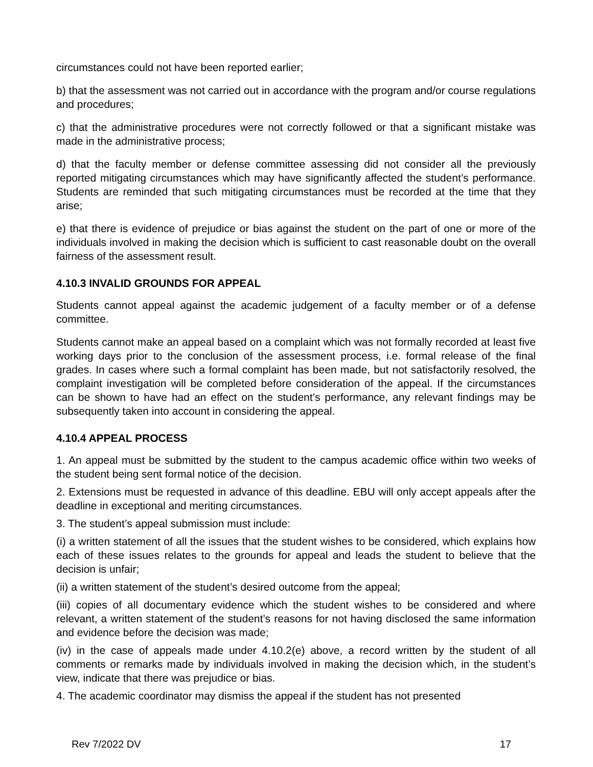circumstances could not have been reported earlier;
b) that the assessment was not carried out in accordance with the program and/or course regulations and procedures;
c) that the administrative procedures were not correctly followed or that a significant mistake was made in the administrative process;
d) that the faculty member or defense committee assessing did not consider all the previously reported mitigating circumstances which may have significantly affected the student’s performance. Students are reminded that such mitigating circumstances must be recorded at the time that they arise;
e) that there is evidence of prejudice or bias against the student on the part of one or more of the individuals involved in making the decision which is sufficient to cast reasonable doubt on the overall fairness of the assessment result.
4.10.3 INVALID GROUNDS FOR APPEAL
Students cannot appeal against the academic judgement of a faculty member or of a defense committee.
Students cannot make an appeal based on a complaint which was not formally recorded at least five working days prior to the conclusion of the assessment process, i.e. formal release of the final grades. In cases where such a formal complaint has been made, but not satisfactorily resolved, the complaint investigation will be completed before consideration of the appeal. If the circumstances can be shown to have had an effect on the student’s performance, any relevant findings may be subsequently taken into account in considering the appeal.
4.10.4 APPEAL PROCESS
1. An appeal must be submitted by the student to the campus academic office within two weeks of the student being sent formal notice of the decision.
2. Extensions must be requested in advance of this deadline. EBU will only accept appeals after the deadline in exceptional and meriting circumstances.
3. The student’s appeal submission must include:
(i) a written statement of all the issues that the student wishes to be considered, which explains how each of these issues relates to the grounds for appeal and leads the student to believe that the decision is unfair;
(ii) a written statement of the student’s desired outcome from the appeal;
(iii) copies of all documentary evidence which the student wishes to be considered and where relevant, a written statement of the student’s reasons for not having disclosed the same information and evidence before the decision was made;
(iv) in the case of appeals made under 4.10.2(e) above, a record written by the student of all comments or remarks made by individuals involved in making the decision which, in the student’s view, indicate that there was prejudice or bias.
4. The academic coordinator may dismiss the appeal if the student has not presented
Rev 7/2022 DV 17